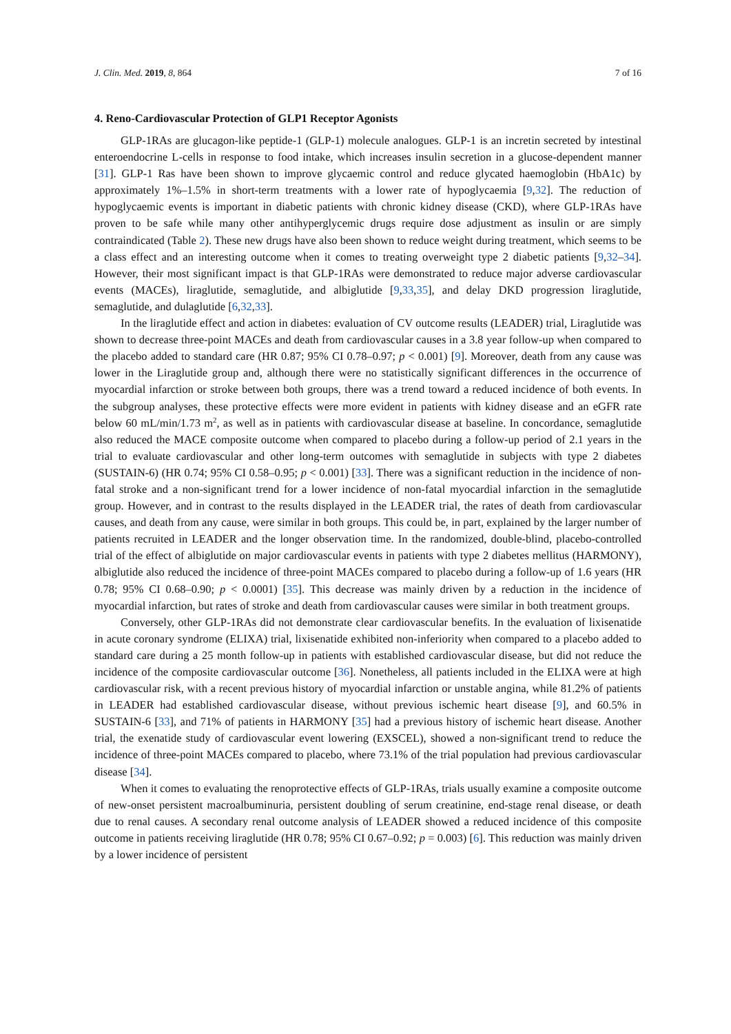J. Clin. Med. 2019, 8, 864 7 of 16
4. Reno-Cardiovascular Protection of GLP1 Receptor Agonists
GLP-1RAs are glucagon-like peptide-1 (GLP-1) molecule analogues. GLP-1 is an incretin secreted by intestinal enteroendocrine L-cells in response to food intake, which increases insulin secretion in a glucose-dependent manner [31]. GLP-1 Ras have been shown to improve glycaemic control and reduce glycated haemoglobin (HbA1c) by approximately 1%–1.5% in short-term treatments with a lower rate of hypoglycaemia [9,32]. The reduction of hypoglycaemic events is important in diabetic patients with chronic kidney disease (CKD), where GLP-1RAs have proven to be safe while many other antihyperglycemic drugs require dose adjustment as insulin or are simply contraindicated (Table 2). These new drugs have also been shown to reduce weight during treatment, which seems to be a class effect and an interesting outcome when it comes to treating overweight type 2 diabetic patients [9,32–34]. However, their most significant impact is that GLP-1RAs were demonstrated to reduce major adverse cardiovascular events (MACEs), liraglutide, semaglutide, and albiglutide [9,33,35], and delay DKD progression liraglutide, semaglutide, and dulaglutide [6,32,33].
In the liraglutide effect and action in diabetes: evaluation of CV outcome results (LEADER) trial, Liraglutide was shown to decrease three-point MACEs and death from cardiovascular causes in a 3.8 year follow-up when compared to the placebo added to standard care (HR 0.87; 95% CI 0.78–0.97; p < 0.001) [9]. Moreover, death from any cause was lower in the Liraglutide group and, although there were no statistically significant differences in the occurrence of myocardial infarction or stroke between both groups, there was a trend toward a reduced incidence of both events. In the subgroup analyses, these protective effects were more evident in patients with kidney disease and an eGFR rate below 60 mL/min/1.73 m<sup>2</sup>, as well as in patients with cardiovascular disease at baseline. In concordance, semaglutide also reduced the MACE composite outcome when compared to placebo during a follow-up period of 2.1 years in the trial to evaluate cardiovascular and other long-term outcomes with semaglutide in subjects with type 2 diabetes (SUSTAIN-6) (HR 0.74; 95% CI 0.58–0.95; p < 0.001) [33]. There was a significant reduction in the incidence of non-fatal stroke and a non-significant trend for a lower incidence of non-fatal myocardial infarction in the semaglutide group. However, and in contrast to the results displayed in the LEADER trial, the rates of death from cardiovascular causes, and death from any cause, were similar in both groups. This could be, in part, explained by the larger number of patients recruited in LEADER and the longer observation time. In the randomized, double-blind, placebo-controlled trial of the effect of albiglutide on major cardiovascular events in patients with type 2 diabetes mellitus (HARMONY), albiglutide also reduced the incidence of three-point MACEs compared to placebo during a follow-up of 1.6 years (HR 0.78; 95% CI 0.68–0.90; p < 0.0001) [35]. This decrease was mainly driven by a reduction in the incidence of myocardial infarction, but rates of stroke and death from cardiovascular causes were similar in both treatment groups.
Conversely, other GLP-1RAs did not demonstrate clear cardiovascular benefits. In the evaluation of lixisenatide in acute coronary syndrome (ELIXA) trial, lixisenatide exhibited non-inferiority when compared to a placebo added to standard care during a 25 month follow-up in patients with established cardiovascular disease, but did not reduce the incidence of the composite cardiovascular outcome [36]. Nonetheless, all patients included in the ELIXA were at high cardiovascular risk, with a recent previous history of myocardial infarction or unstable angina, while 81.2% of patients in LEADER had established cardiovascular disease, without previous ischemic heart disease [9], and 60.5% in SUSTAIN-6 [33], and 71% of patients in HARMONY [35] had a previous history of ischemic heart disease. Another trial, the exenatide study of cardiovascular event lowering (EXSCEL), showed a non-significant trend to reduce the incidence of three-point MACEs compared to placebo, where 73.1% of the trial population had previous cardiovascular disease [34].
When it comes to evaluating the renoprotective effects of GLP-1RAs, trials usually examine a composite outcome of new-onset persistent macroalbuminuria, persistent doubling of serum creatinine, end-stage renal disease, or death due to renal causes. A secondary renal outcome analysis of LEADER showed a reduced incidence of this composite outcome in patients receiving liraglutide (HR 0.78; 95% CI 0.67–0.92; p = 0.003) [6]. This reduction was mainly driven by a lower incidence of persistent